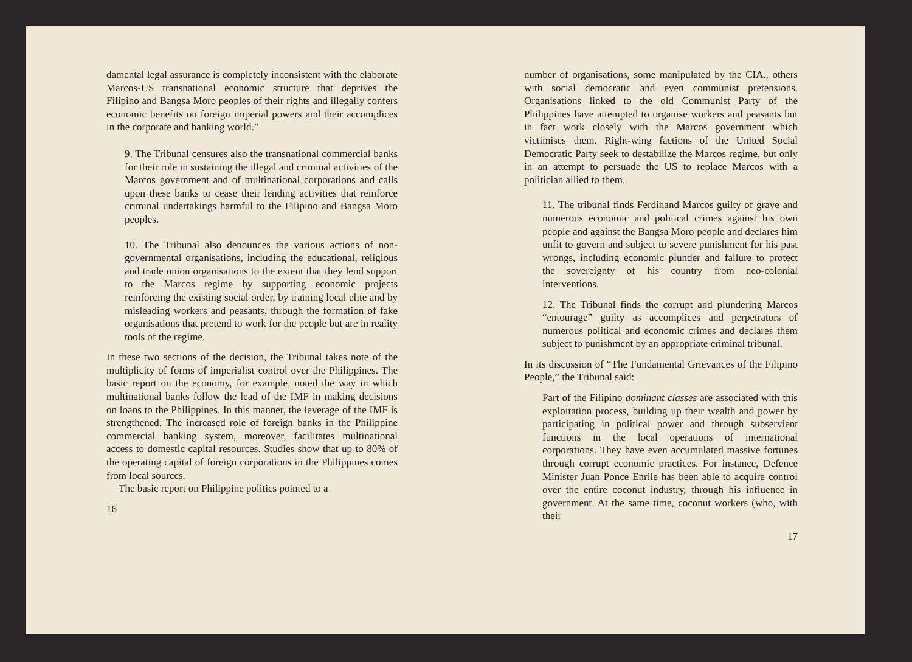damental legal assurance is completely inconsistent with the elaborate Marcos-US transnational economic structure that deprives the Filipino and Bangsa Moro peoples of their rights and illegally confers economic benefits on foreign imperial powers and their accomplices in the corporate and banking world.”
9. The Tribunal censures also the transnational commercial banks for their role in sustaining the illegal and criminal activities of the Marcos government and of multinational corporations and calls upon these banks to cease their lending activities that reinforce criminal undertakings harmful to the Filipino and Bangsa Moro peoples.
10. The Tribunal also denounces the various actions of non-governmental organisations, including the educational, religious and trade union organisations to the extent that they lend support to the Marcos regime by supporting economic projects reinforcing the existing social order, by training local elite and by misleading workers and peasants, through the formation of fake organisations that pretend to work for the people but are in reality tools of the regime.
In these two sections of the decision, the Tribunal takes note of the multiplicity of forms of imperialist control over the Philippines. The basic report on the economy, for example, noted the way in which multinational banks follow the lead of the IMF in making decisions on loans to the Philippines. In this manner, the leverage of the IMF is strengthened. The increased role of foreign banks in the Philippine commercial banking system, moreover, facilitates multinational access to domestic capital resources. Studies show that up to 80% of the operating capital of foreign corporations in the Philippines comes from local sources.
The basic report on Philippine politics pointed to a
16
number of organisations, some manipulated by the CIA., others with social democratic and even communist pretensions. Organisations linked to the old Communist Party of the Philippines have attempted to organise workers and peasants but in fact work closely with the Marcos government which victimises them. Right-wing factions of the United Social Democratic Party seek to destabilize the Marcos regime, but only in an attempt to persuade the US to replace Marcos with a politician allied to them.
11. The tribunal finds Ferdinand Marcos guilty of grave and numerous economic and political crimes against his own people and against the Bangsa Moro people and declares him unfit to govern and subject to severe punishment for his past wrongs, including economic plunder and failure to protect the sovereignty of his country from neo-colonial interventions.
12. The Tribunal finds the corrupt and plundering Marcos “entourage” guilty as accomplices and perpetrators of numerous political and economic crimes and declares them subject to punishment by an appropriate criminal tribunal.
In its discussion of “The Fundamental Grievances of the Filipino People,” the Tribunal said:
Part of the Filipino dominant classes are associated with this exploitation process, building up their wealth and power by participating in political power and through subservient functions in the local operations of international corporations. They have even accumulated massive fortunes through corrupt economic practices. For instance, Defence Minister Juan Ponce Enrile has been able to acquire control over the entire coconut industry, through his influence in government. At the same time, coconut workers (who, with their
17